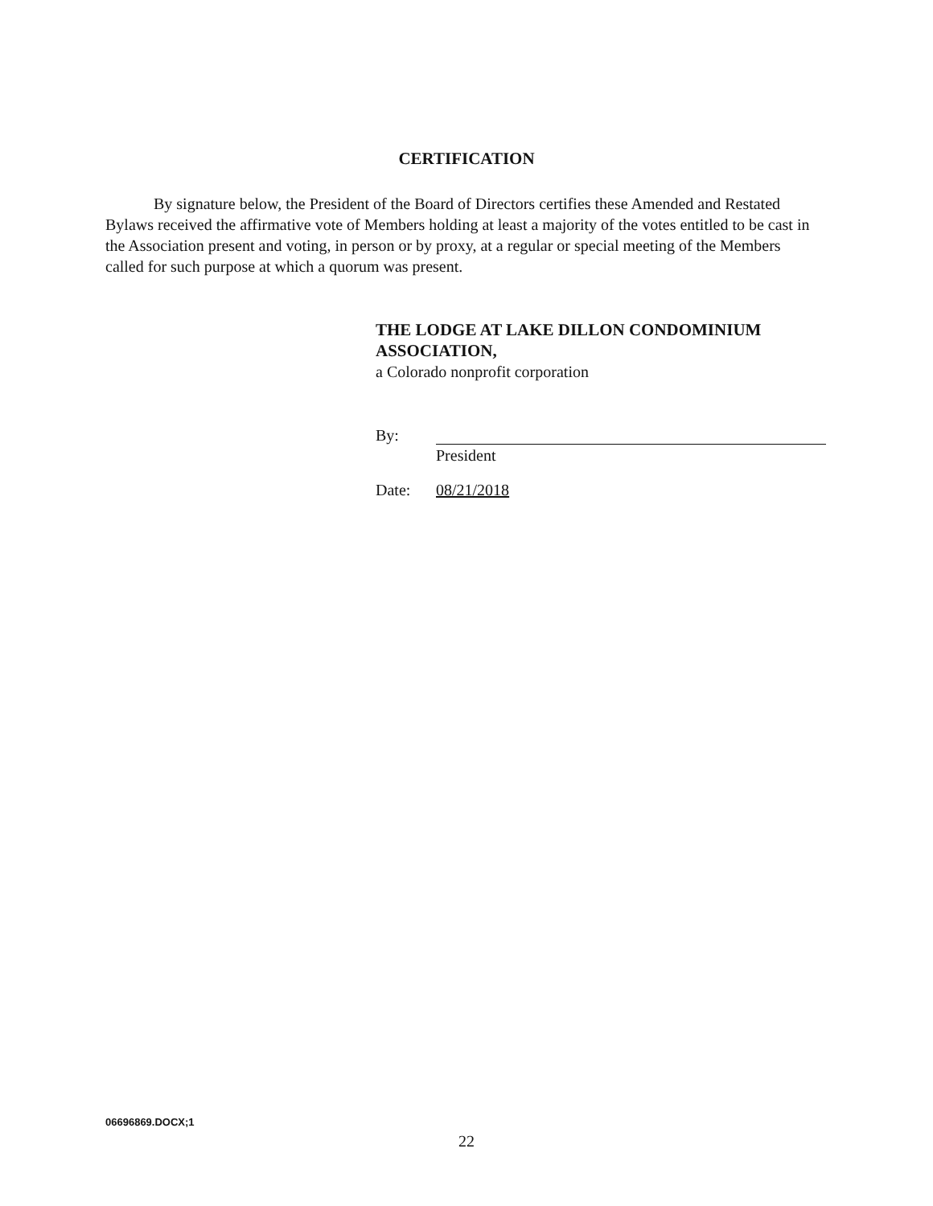CERTIFICATION
By signature below, the President of the Board of Directors certifies these Amended and Restated Bylaws received the affirmative vote of Members holding at least a majority of the votes entitled to be cast in the Association present and voting, in person or by proxy, at a regular or special meeting of the Members called for such purpose at which a quorum was present.
THE LODGE AT LAKE DILLON CONDOMINIUM ASSOCIATION,
a Colorado nonprofit corporation
By:
President
Date: 08/21/2018
06696869.DOCX;1
22